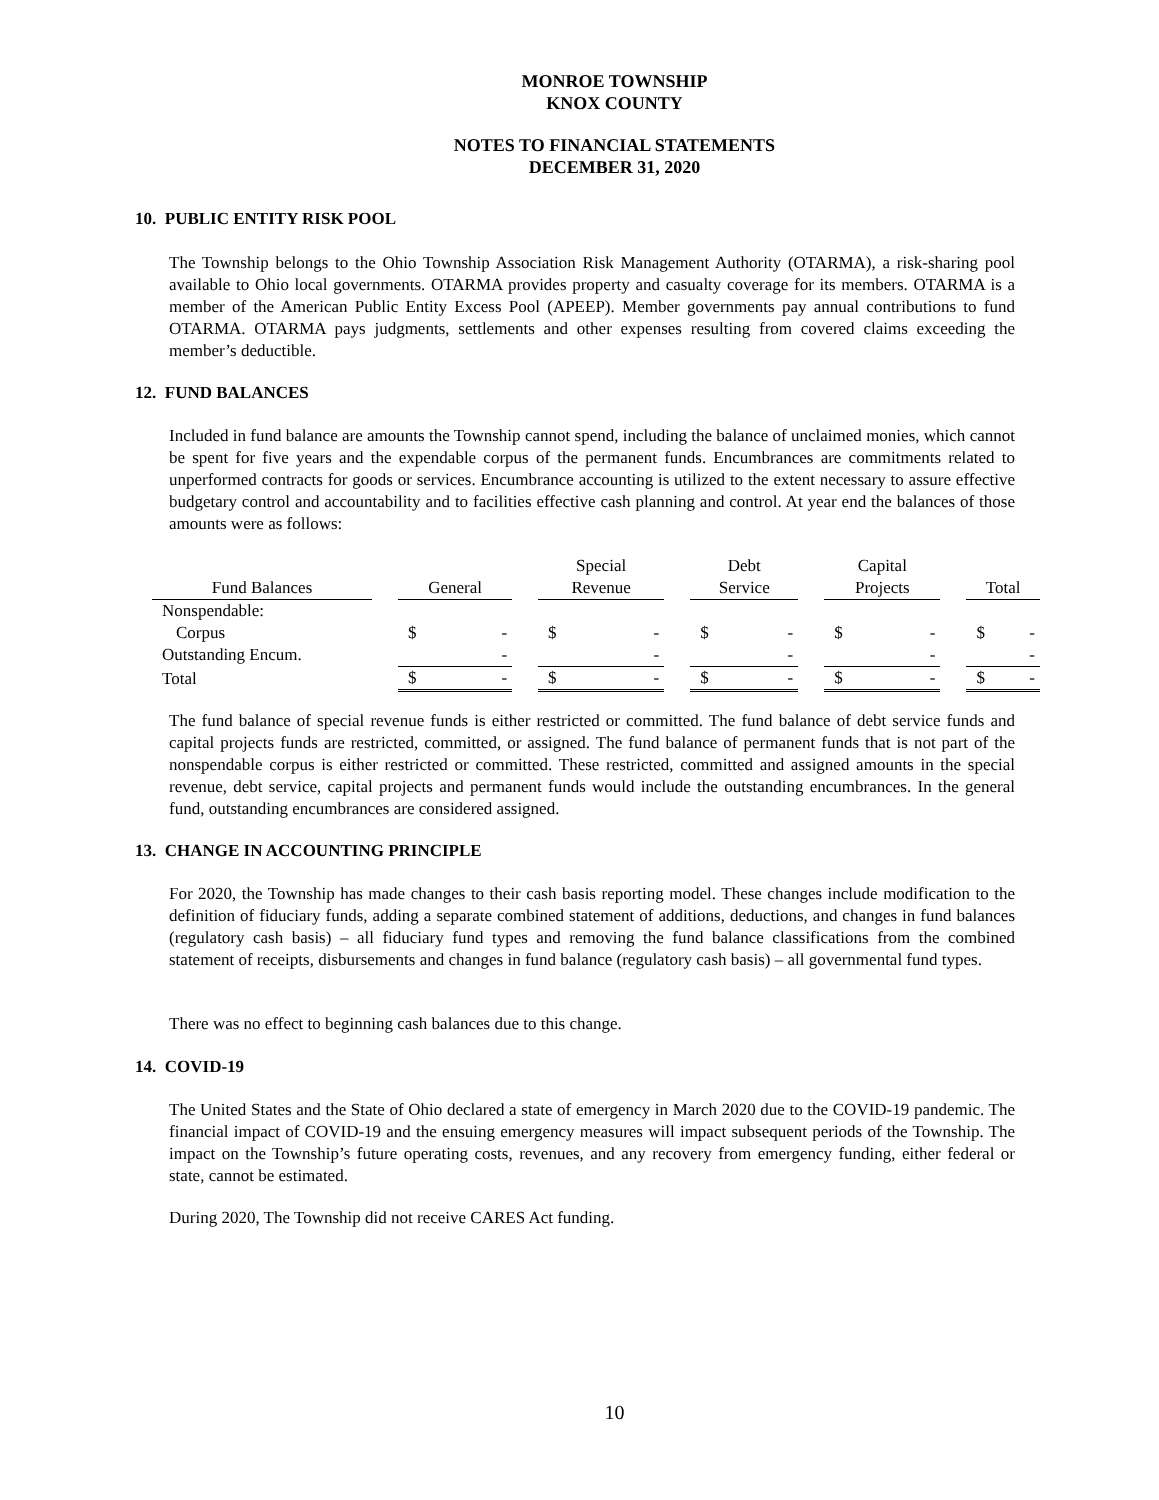MONROE TOWNSHIP
KNOX COUNTY
NOTES TO FINANCIAL STATEMENTS
DECEMBER 31, 2020
10. PUBLIC ENTITY RISK POOL
The Township belongs to the Ohio Township Association Risk Management Authority (OTARMA), a risk-sharing pool available to Ohio local governments. OTARMA provides property and casualty coverage for its members. OTARMA is a member of the American Public Entity Excess Pool (APEEP). Member governments pay annual contributions to fund OTARMA. OTARMA pays judgments, settlements and other expenses resulting from covered claims exceeding the member’s deductible.
12. FUND BALANCES
Included in fund balance are amounts the Township cannot spend, including the balance of unclaimed monies, which cannot be spent for five years and the expendable corpus of the permanent funds. Encumbrances are commitments related to unperformed contracts for goods or services. Encumbrance accounting is utilized to the extent necessary to assure effective budgetary control and accountability and to facilities effective cash planning and control. At year end the balances of those amounts were as follows:
| | | | | Special | | Debt | | Capital | | |
| --- | --- | --- | --- | --- | --- | --- | --- | --- | --- | --- |
| Fund Balances | | General | | Revenue | | Service | | Projects | | Total |
| Nonspendable: | | | | | | | | | | |
| Corpus | | $ - | | $ - | | $ - | | $ - | | $ - |
| Outstanding Encum. | | - | | - | | - | | - | | - |
| Total | | $ - | | $ - | | $ - | | $ - | | $ - |
The fund balance of special revenue funds is either restricted or committed. The fund balance of debt service funds and capital projects funds are restricted, committed, or assigned. The fund balance of permanent funds that is not part of the nonspendable corpus is either restricted or committed. These restricted, committed and assigned amounts in the special revenue, debt service, capital projects and permanent funds would include the outstanding encumbrances. In the general fund, outstanding encumbrances are considered assigned.
13. CHANGE IN ACCOUNTING PRINCIPLE
For 2020, the Township has made changes to their cash basis reporting model. These changes include modification to the definition of fiduciary funds, adding a separate combined statement of additions, deductions, and changes in fund balances (regulatory cash basis) – all fiduciary fund types and removing the fund balance classifications from the combined statement of receipts, disbursements and changes in fund balance (regulatory cash basis) – all governmental fund types.
There was no effect to beginning cash balances due to this change.
14. COVID-19
The United States and the State of Ohio declared a state of emergency in March 2020 due to the COVID-19 pandemic. The financial impact of COVID-19 and the ensuing emergency measures will impact subsequent periods of the Township. The impact on the Township’s future operating costs, revenues, and any recovery from emergency funding, either federal or state, cannot be estimated.
During 2020, The Township did not receive CARES Act funding.
10